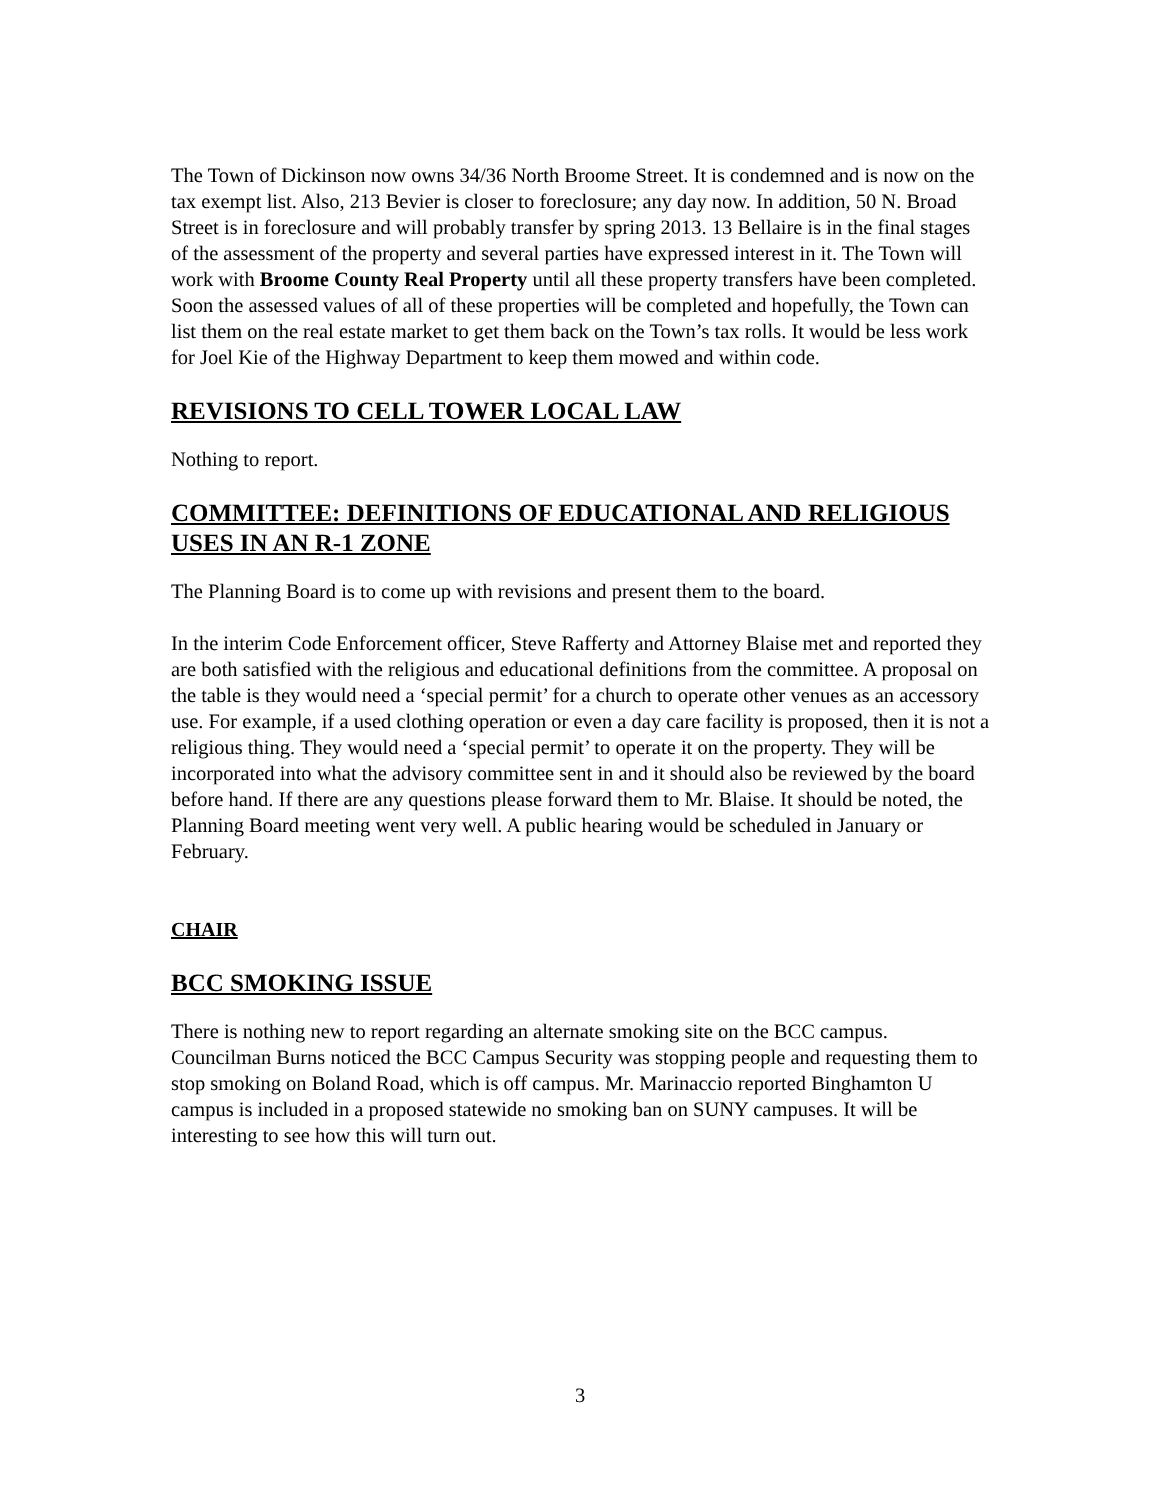The Town of Dickinson now owns 34/36 North Broome Street. It is condemned and is now on the tax exempt list. Also, 213 Bevier is closer to foreclosure; any day now. In addition, 50 N. Broad Street is in foreclosure and will probably transfer by spring 2013. 13 Bellaire is in the final stages of the assessment of the property and several parties have expressed interest in it. The Town will work with Broome County Real Property until all these property transfers have been completed. Soon the assessed values of all of these properties will be completed and hopefully, the Town can list them on the real estate market to get them back on the Town’s tax rolls. It would be less work for Joel Kie of the Highway Department to keep them mowed and within code.
REVISIONS TO CELL TOWER LOCAL LAW
Nothing to report.
COMMITTEE: DEFINITIONS OF EDUCATIONAL AND RELIGIOUS USES IN AN R-1 ZONE
The Planning Board is to come up with revisions and present them to the board.
In the interim Code Enforcement officer, Steve Rafferty and Attorney Blaise met and reported they are both satisfied with the religious and educational definitions from the committee. A proposal on the table is they would need a ‘special permit’ for a church to operate other venues as an accessory use. For example, if a used clothing operation or even a day care facility is proposed, then it is not a religious thing. They would need a ‘special permit’ to operate it on the property. They will be incorporated into what the advisory committee sent in and it should also be reviewed by the board before hand. If there are any questions please forward them to Mr. Blaise. It should be noted, the Planning Board meeting went very well. A public hearing would be scheduled in January or February.
CHAIR
BCC SMOKING ISSUE
There is nothing new to report regarding an alternate smoking site on the BCC campus. Councilman Burns noticed the BCC Campus Security was stopping people and requesting them to stop smoking on Boland Road, which is off campus. Mr. Marinaccio reported Binghamton U campus is included in a proposed statewide no smoking ban on SUNY campuses. It will be interesting to see how this will turn out.
3